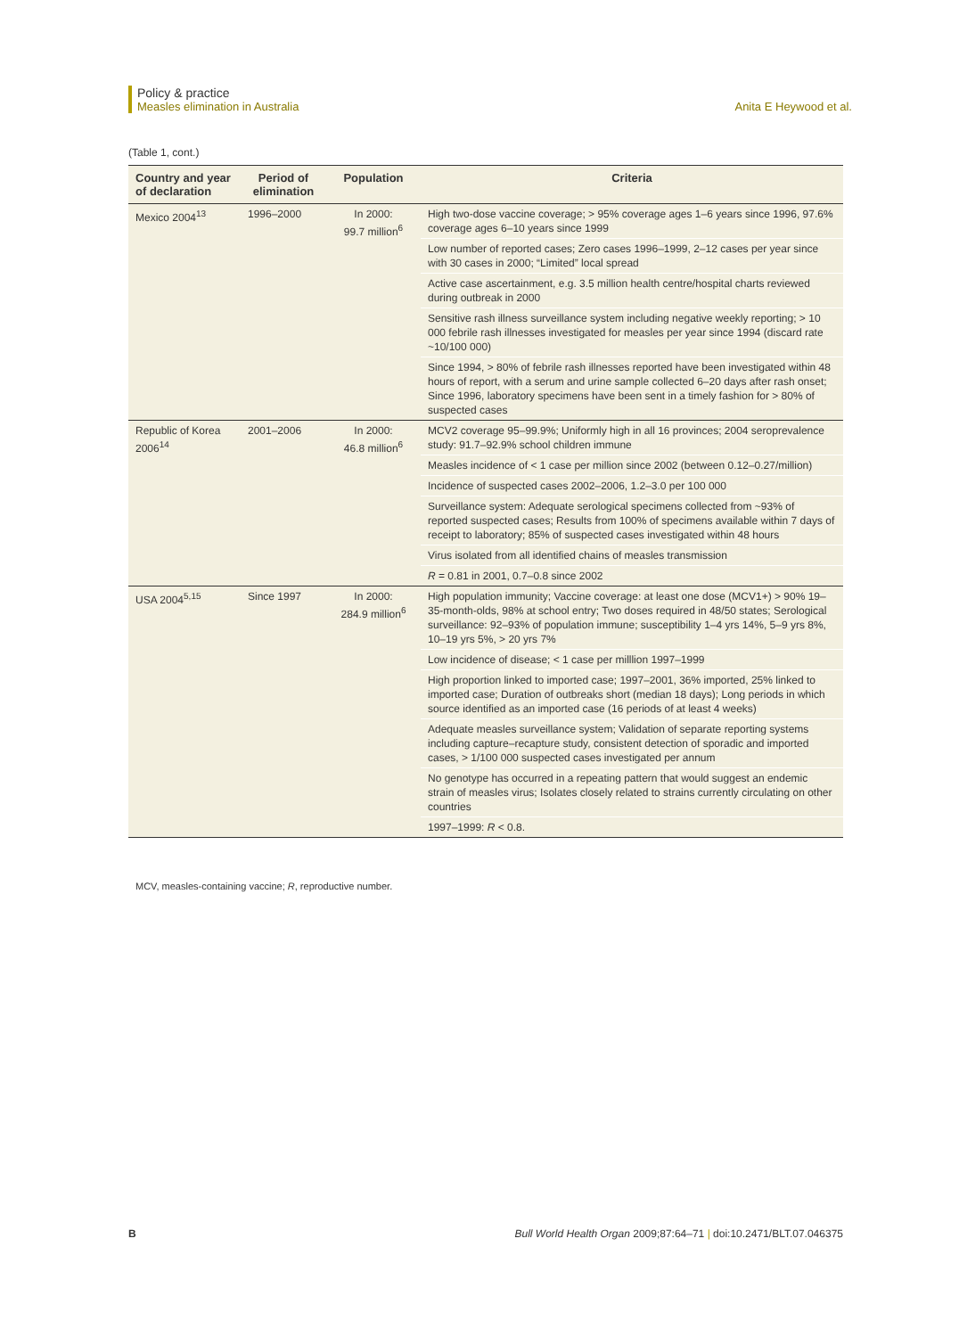Policy & practice
Measles elimination in Australia Anita E Heywood et al.
(Table 1, cont.)
| Country and year of declaration | Period of elimination | Population | Criteria |
| --- | --- | --- | --- |
| Mexico 2004<sup>13</sup> | 1996–2000 | In 2000: 99.7 million<sup>6</sup> | High two-dose vaccine coverage; > 95% coverage ages 1–6 years since 1996, 97.6% coverage ages 6–10 years since 1999 |
| | | | Low number of reported cases; Zero cases 1996–1999, 2–12 cases per year since with 30 cases in 2000; “Limited” local spread |
| | | | Active case ascertainment, e.g. 3.5 million health centre/hospital charts reviewed during outbreak in 2000 |
| | | | Sensitive rash illness surveillance system including negative weekly reporting; > 10 000 febrile rash illnesses investigated for measles per year since 1994 (discard rate ~10/100 000) |
| | | | Since 1994, > 80% of febrile rash illnesses reported have been investigated within 48 hours of report, with a serum and urine sample collected 6–20 days after rash onset; Since 1996, laboratory specimens have been sent in a timely fashion for > 80% of suspected cases |
| Republic of Korea 2006<sup>14</sup> | 2001–2006 | In 2000: 46.8 million<sup>6</sup> | MCV2 coverage 95–99.9%; Uniformly high in all 16 provinces; 2004 seroprevalence study: 91.7–92.9% school children immune |
| | | | Measles incidence of < 1 case per million since 2002 (between 0.12–0.27/million) |
| | | | Incidence of suspected cases 2002–2006, 1.2–3.0 per 100 000 |
| | | | Surveillance system: Adequate serological specimens collected from ~93% of reported suspected cases; Results from 100% of specimens available within 7 days of receipt to laboratory; 85% of suspected cases investigated within 48 hours |
| | | | Virus isolated from all identified chains of measles transmission |
| | | | R = 0.81 in 2001, 0.7–0.8 since 2002 |
| USA 2004<sup>5,15</sup> | Since 1997 | In 2000: 284.9 million<sup>6</sup> | High population immunity; Vaccine coverage: at least one dose (MCV1+) > 90% 19–35-month-olds, 98% at school entry; Two doses required in 48/50 states; Serological surveillance: 92–93% of population immune; susceptibility 1–4 yrs 14%, 5–9 yrs 8%, 10–19 yrs 5%, > 20 yrs 7% |
| | | | Low incidence of disease; < 1 case per milllion 1997–1999 |
| | | | High proportion linked to imported case; 1997–2001, 36% imported, 25% linked to imported case; Duration of outbreaks short (median 18 days); Long periods in which source identified as an imported case (16 periods of at least 4 weeks) |
| | | | Adequate measles surveillance system; Validation of separate reporting systems including capture–recapture study, consistent detection of sporadic and imported cases, > 1/100 000 suspected cases investigated per annum |
| | | | No genotype has occurred in a repeating pattern that would suggest an endemic strain of measles virus; Isolates closely related to strains currently circulating on other countries |
| | | | 1997–1999: R < 0.8. |
MCV, measles-containing vaccine; R, reproductive number.
B Bull World Health Organ 2009;87:64–71 | doi:10.2471/BLT.07.046375